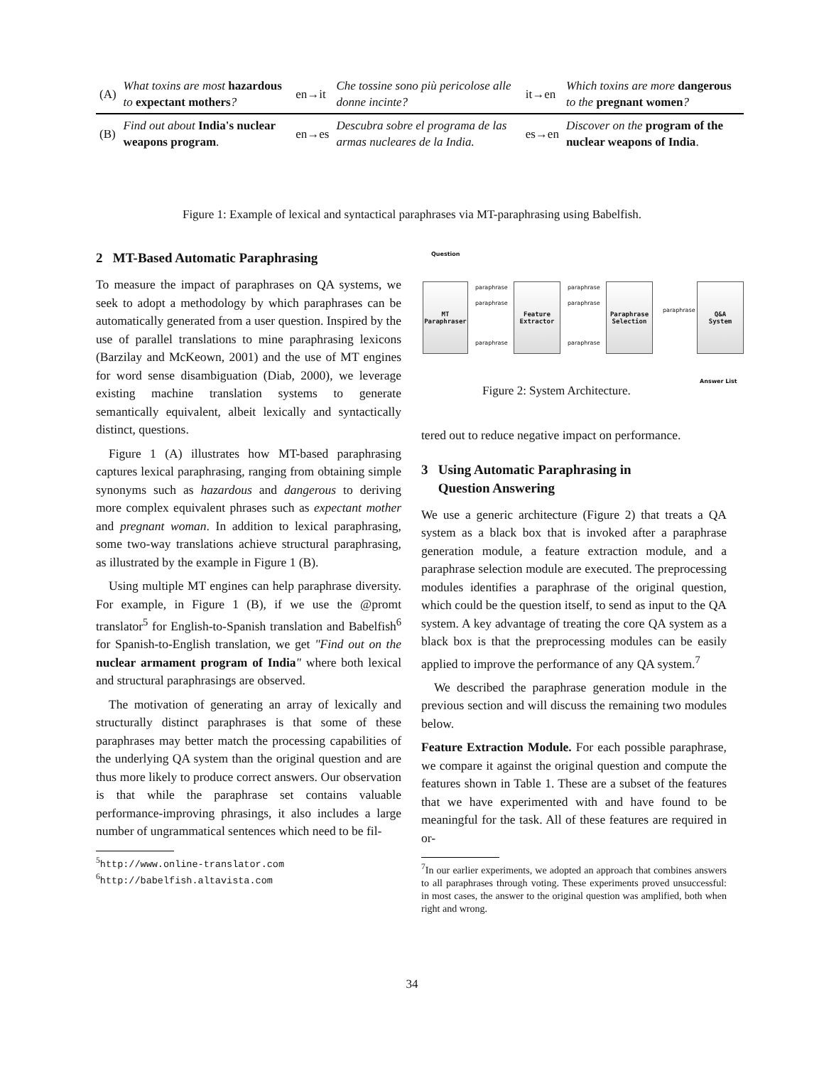| (A) | What toxins are most hazardous to expectant mothers ? | en→it | Che tossine sono più pericolose alle donne incinte? | it→en | Which toxins are more dangerous to the pregnant women ? |
| (B) | Find out about India's nuclear weapons program . | en→es | Descubra sobre el programa de las armas nucleares de la India. | es→en | Discover on the program of the nuclear weapons of India . |
Figure 1: Example of lexical and syntactical paraphrases via MT-paraphrasing using Babelfish.
2 MT-Based Automatic Paraphrasing
To measure the impact of paraphrases on QA systems, we seek to adopt a methodology by which paraphrases can be automatically generated from a user question. Inspired by the use of parallel translations to mine paraphrasing lexicons (Barzilay and McKeown, 2001) and the use of MT engines for word sense disambiguation (Diab, 2000), we leverage existing machine translation systems to generate semantically equivalent, albeit lexically and syntactically distinct, questions.
Figure 1 (A) illustrates how MT-based paraphrasing captures lexical paraphrasing, ranging from obtaining simple synonyms such as hazardous and dangerous to deriving more complex equivalent phrases such as expectant mother and pregnant woman. In addition to lexical paraphrasing, some two-way translations achieve structural paraphrasing, as illustrated by the example in Figure 1 (B).
Using multiple MT engines can help paraphrase diversity. For example, in Figure 1 (B), if we use the @promt translator<sup>5</sup> for English-to-Spanish translation and Babelfish<sup>6</sup> for Spanish-to-English translation, we get "Find out on the nuclear armament program of India" where both lexical and structural paraphrasings are observed.
The motivation of generating an array of lexically and structurally distinct paraphrases is that some of these paraphrases may better match the processing capabilities of the underlying QA system than the original question and are thus more likely to produce correct answers. Our observation is that while the paraphrase set contains valuable performance-improving phrasings, it also includes a large number of ungrammatical sentences which need to be fil-
<sup>5</sup> http://www.online-translator.com
<sup>6</sup> http://babelfish.altavista.com
Question
MT
Paraphraser
paraphrase
paraphrase
paraphrase
Feature
Extractor
paraphrase
paraphrase
paraphrase
Paraphrase
Selection
paraphrase
Q&A
System
Answer List
Figure 2: System Architecture.
tered out to reduce negative impact on performance.
3 Using Automatic Paraphrasing in
Question Answering
We use a generic architecture (Figure 2) that treats a QA system as a black box that is invoked after a paraphrase generation module, a feature extraction module, and a paraphrase selection module are executed. The preprocessing modules identifies a paraphrase of the original question, which could be the question itself, to send as input to the QA system. A key advantage of treating the core QA system as a black box is that the preprocessing modules can be easily applied to improve the performance of any QA system.<sup>7</sup>
We described the paraphrase generation module in the previous section and will discuss the remaining two modules below.
Feature Extraction Module. For each possible paraphrase, we compare it against the original question and compute the features shown in Table 1. These are a subset of the features that we have experimented with and have found to be meaningful for the task. All of these features are required in or-
<sup>7</sup> In our earlier experiments, we adopted an approach that combines answers to all paraphrases through voting. These experiments proved unsuccessful: in most cases, the answer to the original question was amplified, both when right and wrong.
34